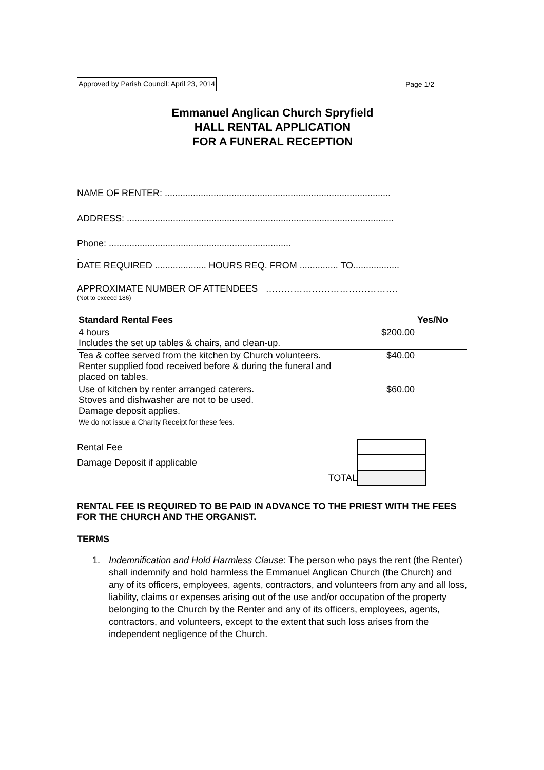Approved by Parish Council: April 23, 2014 Page 1/2
Emmanuel Anglican Church Spryfield
HALL RENTAL APPLICATION
FOR A FUNERAL RECEPTION
NAME OF RENTER: ........................................................................................
ADDRESS: ........................................................................................................
Phone: .......................................................................
.
DATE REQUIRED .................... HOURS REQ. FROM ............... TO..................
APPROXIMATE NUMBER OF ATTENDEES …………………………………….
(Not to exceed 186)
| Standard Rental Fees | | Yes/No |
| --- | --- | --- |
| 4 hours Includes the set up tables & chairs, and clean-up. | $200.00 | |
| Tea & coffee served from the kitchen by Church volunteers. Renter supplied food received before & during the funeral and placed on tables. | $40.00 | |
| Use of kitchen by renter arranged caterers. Stoves and dishwasher are not to be used. Damage deposit applies. | $60.00 | |
| We do not issue a Charity Receipt for these fees. | | |
Rental Fee
Damage Deposit if applicable
TOTAL
RENTAL FEE IS REQUIRED TO BE PAID IN ADVANCE TO THE PRIEST WITH THE FEES FOR THE CHURCH AND THE ORGANIST.
TERMS
1. Indemnification and Hold Harmless Clause: The person who pays the rent (the Renter) shall indemnify and hold harmless the Emmanuel Anglican Church (the Church) and any of its officers, employees, agents, contractors, and volunteers from any and all loss, liability, claims or expenses arising out of the use and/or occupation of the property belonging to the Church by the Renter and any of its officers, employees, agents, contractors, and volunteers, except to the extent that such loss arises from the independent negligence of the Church.